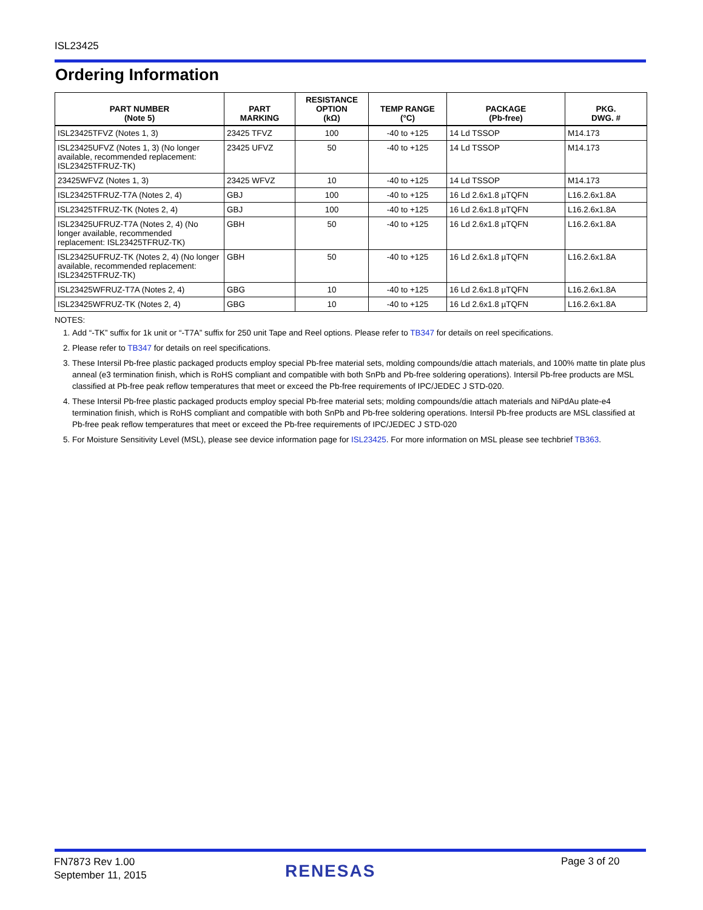ISL23425
Ordering Information
| PART NUMBER (Note 5) | PART MARKING | RESISTANCE OPTION (kΩ) | TEMP RANGE (°C) | PACKAGE (Pb-free) | PKG. DWG. # |
| --- | --- | --- | --- | --- | --- |
| ISL23425TFVZ (Notes 1, 3) | 23425 TFVZ | 100 | -40 to +125 | 14 Ld TSSOP | M14.173 |
| ISL23425UFVZ (Notes 1, 3) (No longer available, recommended replacement: ISL23425TFRUZ-TK) | 23425 UFVZ | 50 | -40 to +125 | 14 Ld TSSOP | M14.173 |
| 23425WFVZ (Notes 1, 3) | 23425 WFVZ | 10 | -40 to +125 | 14 Ld TSSOP | M14.173 |
| ISL23425TFRUZ-T7A (Notes 2, 4) | GBJ | 100 | -40 to +125 | 16 Ld 2.6x1.8 µTQFN | L16.2.6x1.8A |
| ISL23425TFRUZ-TK (Notes 2, 4) | GBJ | 100 | -40 to +125 | 16 Ld 2.6x1.8 µTQFN | L16.2.6x1.8A |
| ISL23425UFRUZ-T7A (Notes 2, 4) (No longer available, recommended replacement: ISL23425TFRUZ-TK) | GBH | 50 | -40 to +125 | 16 Ld 2.6x1.8 µTQFN | L16.2.6x1.8A |
| ISL23425UFRUZ-TK (Notes 2, 4) (No longer available, recommended replacement: ISL23425TFRUZ-TK) | GBH | 50 | -40 to +125 | 16 Ld 2.6x1.8 µTQFN | L16.2.6x1.8A |
| ISL23425WFRUZ-T7A (Notes 2, 4) | GBG | 10 | -40 to +125 | 16 Ld 2.6x1.8 µTQFN | L16.2.6x1.8A |
| ISL23425WFRUZ-TK (Notes 2, 4) | GBG | 10 | -40 to +125 | 16 Ld 2.6x1.8 µTQFN | L16.2.6x1.8A |
NOTES:
1. Add “-TK” suffix for 1k unit or “-T7A” suffix for 250 unit Tape and Reel options. Please refer to TB347 for details on reel specifications.
2. Please refer to TB347 for details on reel specifications.
3. These Intersil Pb-free plastic packaged products employ special Pb-free material sets, molding compounds/die attach materials, and 100% matte tin plate plus anneal (e3 termination finish, which is RoHS compliant and compatible with both SnPb and Pb-free soldering operations). Intersil Pb-free products are MSL classified at Pb-free peak reflow temperatures that meet or exceed the Pb-free requirements of IPC/JEDEC J STD-020.
4. These Intersil Pb-free plastic packaged products employ special Pb-free material sets; molding compounds/die attach materials and NiPdAu plate-e4 termination finish, which is RoHS compliant and compatible with both SnPb and Pb-free soldering operations. Intersil Pb-free products are MSL classified at Pb-free peak reflow temperatures that meet or exceed the Pb-free requirements of IPC/JEDEC J STD-020
5. For Moisture Sensitivity Level (MSL), please see device information page for ISL23425. For more information on MSL please see techbrief TB363.
FN7873 Rev 1.00
September 11, 2015
RENESAS Page 3 of 20